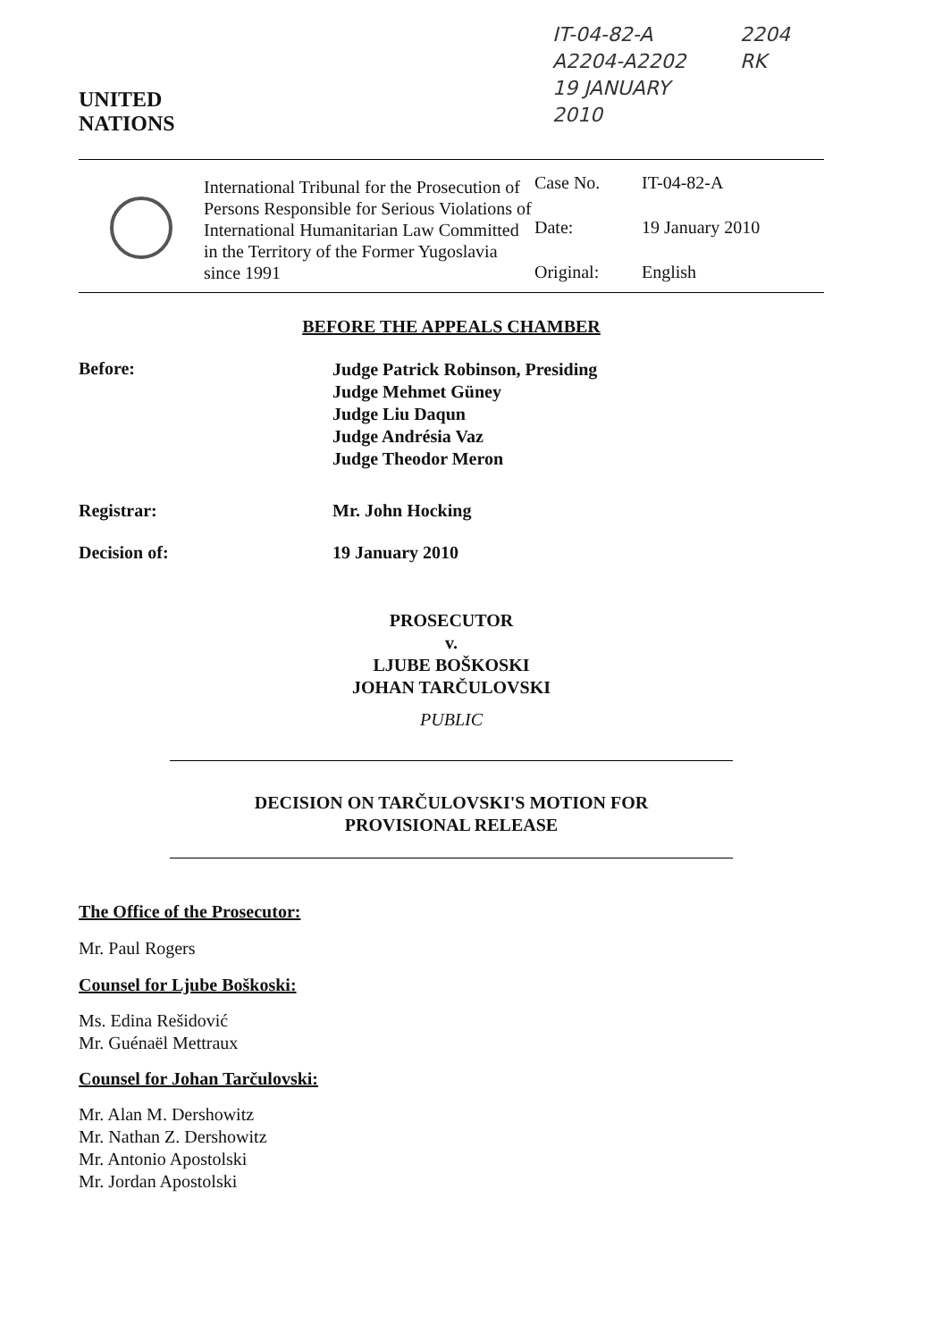UNITED
NATIONS
IT-04-82-A
A2204-A2202
19 JANUARY 2010
2204
RK
International Tribunal for the Prosecution of Persons Responsible for Serious Violations of International Humanitarian Law Committed in the Territory of the Former Yugoslavia since 1991
Case No. IT-04-82-A Date: 19 January 2010 Original: English
BEFORE THE APPEALS CHAMBER
Before:
Judge Patrick Robinson, Presiding
Judge Mehmet Güney
Judge Liu Daqun
Judge Andrésia Vaz
Judge Theodor Meron
Registrar: Mr. John Hocking
Decision of: 19 January 2010
PROSECUTOR
v.
LJUBE BOŠKOSKI
JOHAN TARČULOVSKI
PUBLIC
DECISION ON TARČULOVSKI'S MOTION FOR
PROVISIONAL RELEASE
The Office of the Prosecutor:
Mr. Paul Rogers
Counsel for Ljube Boškoski:
Ms. Edina Rešidović
Mr. Guénaël Mettraux
Counsel for Johan Tarčulovski:
Mr. Alan M. Dershowitz
Mr. Nathan Z. Dershowitz
Mr. Antonio Apostolski
Mr. Jordan Apostolski